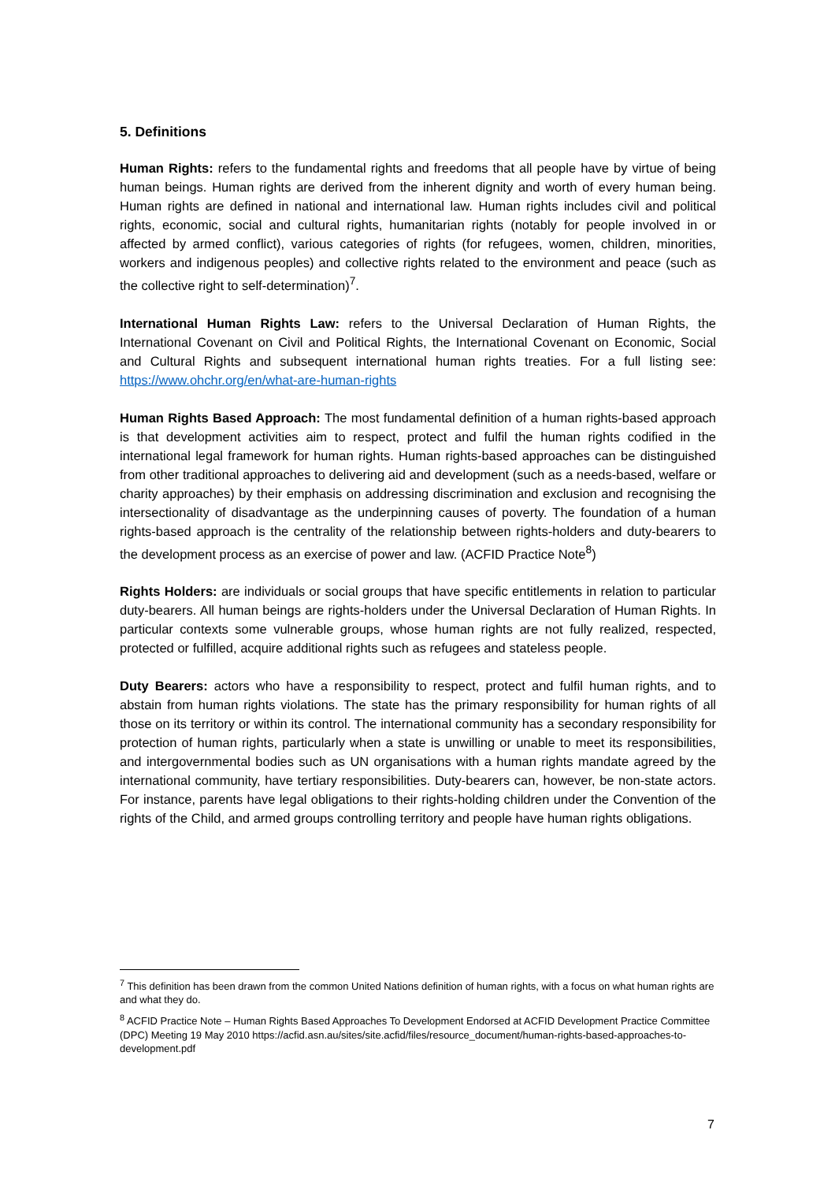5. Definitions
Human Rights: refers to the fundamental rights and freedoms that all people have by virtue of being human beings. Human rights are derived from the inherent dignity and worth of every human being. Human rights are defined in national and international law. Human rights includes civil and political rights, economic, social and cultural rights, humanitarian rights (notably for people involved in or affected by armed conflict), various categories of rights (for refugees, women, children, minorities, workers and indigenous peoples) and collective rights related to the environment and peace (such as the collective right to self-determination)<sup>7</sup>.
International Human Rights Law: refers to the Universal Declaration of Human Rights, the International Covenant on Civil and Political Rights, the International Covenant on Economic, Social and Cultural Rights and subsequent international human rights treaties. For a full listing see: https://www.ohchr.org/en/what-are-human-rights
Human Rights Based Approach: The most fundamental definition of a human rights-based approach is that development activities aim to respect, protect and fulfil the human rights codified in the international legal framework for human rights. Human rights-based approaches can be distinguished from other traditional approaches to delivering aid and development (such as a needs-based, welfare or charity approaches) by their emphasis on addressing discrimination and exclusion and recognising the intersectionality of disadvantage as the underpinning causes of poverty. The foundation of a human rights-based approach is the centrality of the relationship between rights-holders and duty-bearers to the development process as an exercise of power and law. (ACFID Practice Note<sup>8</sup>)
Rights Holders: are individuals or social groups that have specific entitlements in relation to particular duty-bearers. All human beings are rights-holders under the Universal Declaration of Human Rights. In particular contexts some vulnerable groups, whose human rights are not fully realized, respected, protected or fulfilled, acquire additional rights such as refugees and stateless people.
Duty Bearers: actors who have a responsibility to respect, protect and fulfil human rights, and to abstain from human rights violations. The state has the primary responsibility for human rights of all those on its territory or within its control. The international community has a secondary responsibility for protection of human rights, particularly when a state is unwilling or unable to meet its responsibilities, and intergovernmental bodies such as UN organisations with a human rights mandate agreed by the international community, have tertiary responsibilities. Duty-bearers can, however, be non-state actors. For instance, parents have legal obligations to their rights-holding children under the Convention of the rights of the Child, and armed groups controlling territory and people have human rights obligations.
<sup>7</sup> This definition has been drawn from the common United Nations definition of human rights, with a focus on what human rights are and what they do.
<sup>8</sup> ACFID Practice Note – Human Rights Based Approaches To Development Endorsed at ACFID Development Practice Committee (DPC) Meeting 19 May 2010 https://acfid.asn.au/sites/site.acfid/files/resource_document/human-rights-based-approaches-to-development.pdf
7